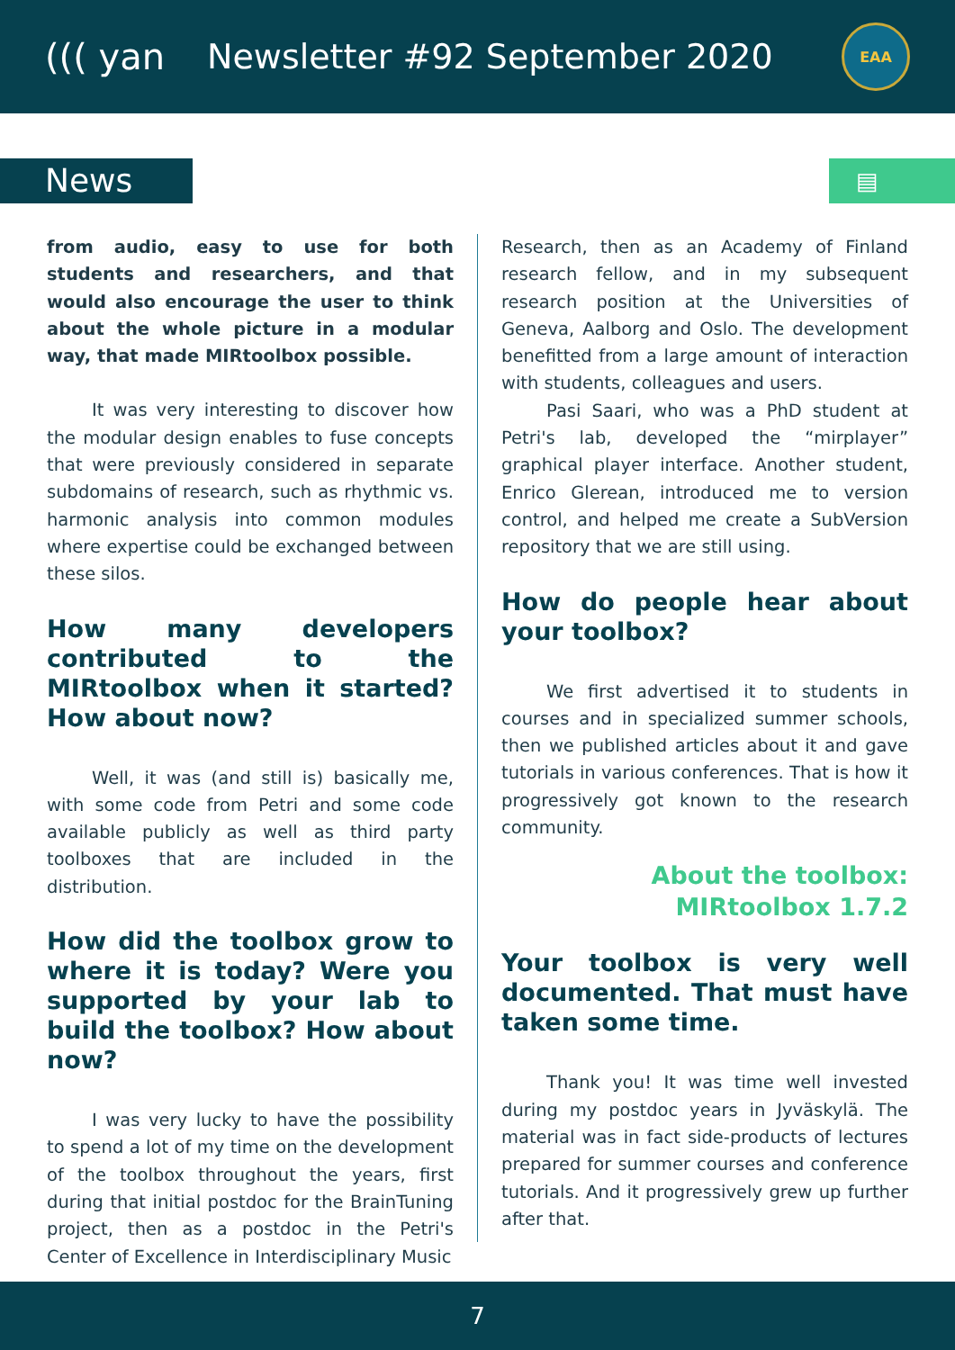((( yan
Newsletter #92 September 2020
EAA
News
▤
from audio, easy to use for both students and researchers, and that would also encourage the user to think about the whole picture in a modular way, that made MIRtoolbox possible.
It was very interesting to discover how the modular design enables to fuse concepts that were previously considered in separate subdomains of research, such as rhythmic vs. harmonic analysis into common modules where expertise could be exchanged between these silos.
How many developers contributed to the MIRtoolbox when it started? How about now?
Well, it was (and still is) basically me, with some code from Petri and some code available publicly as well as third party toolboxes that are included in the distribution.
How did the toolbox grow to where it is today? Were you supported by your lab to build the toolbox? How about now?
I was very lucky to have the possibility to spend a lot of my time on the development of the toolbox throughout the years, first during that initial postdoc for the BrainTuning project, then as a postdoc in the Petri's Center of Excellence in Interdisciplinary Music
Research, then as an Academy of Finland research fellow, and in my subsequent research position at the Universities of Geneva, Aalborg and Oslo. The development benefitted from a large amount of interaction with students, colleagues and users.
Pasi Saari, who was a PhD student at Petri's lab, developed the “mirplayer” graphical player interface. Another student, Enrico Glerean, introduced me to version control, and helped me create a SubVersion repository that we are still using.
How do people hear about your toolbox?
We first advertised it to students in courses and in specialized summer schools, then we published articles about it and gave tutorials in various conferences. That is how it progressively got known to the research community.
About the toolbox: MIRtoolbox 1.7.2
Your toolbox is very well documented. That must have taken some time.
Thank you! It was time well invested during my postdoc years in Jyväskylä. The material was in fact side-products of lectures prepared for summer courses and conference tutorials. And it progressively grew up further after that.
7